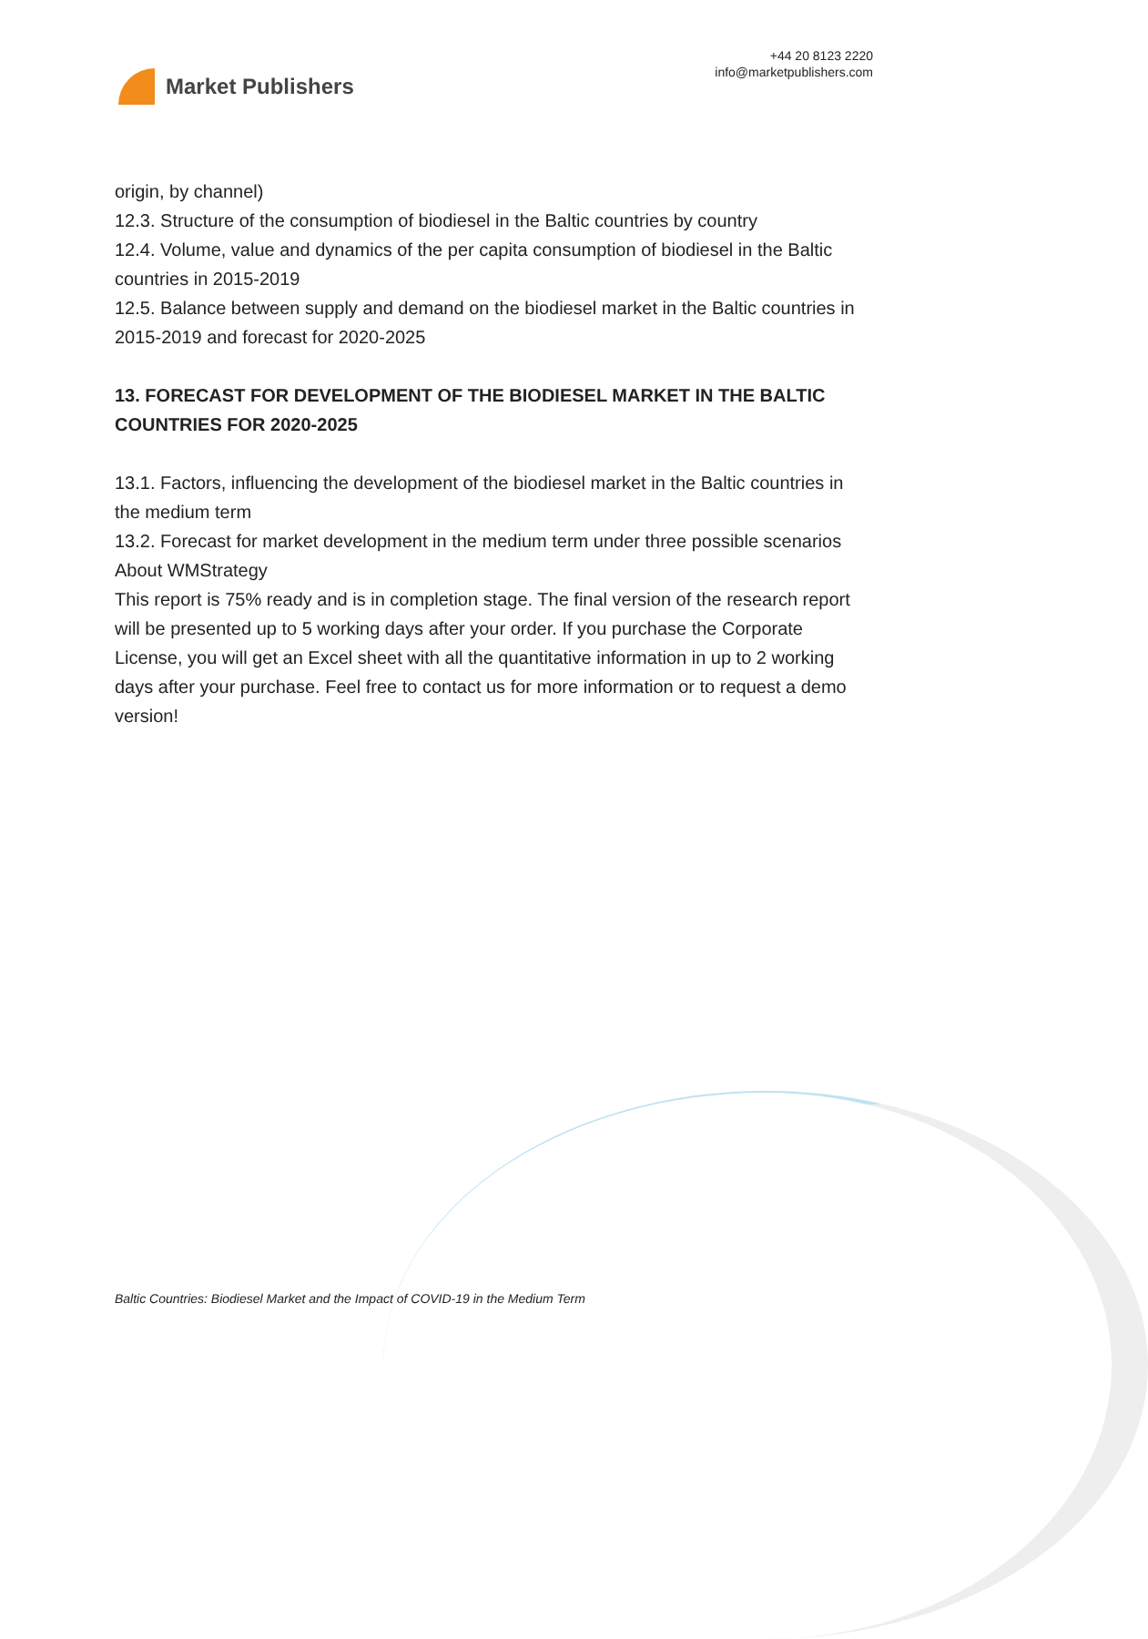Market Publishers
+44 20 8123 2220
info@marketpublishers.com
origin, by channel)
12.3. Structure of the consumption of biodiesel in the Baltic countries by country
12.4. Volume, value and dynamics of the per capita consumption of biodiesel in the Baltic countries in 2015-2019
12.5. Balance between supply and demand on the biodiesel market in the Baltic countries in 2015-2019 and forecast for 2020-2025
13. FORECAST FOR DEVELOPMENT OF THE BIODIESEL MARKET IN THE BALTIC COUNTRIES FOR 2020-2025
13.1. Factors, influencing the development of the biodiesel market in the Baltic countries in the medium term
13.2. Forecast for market development in the medium term under three possible scenarios
About WMStrategy
This report is 75% ready and is in completion stage. The final version of the research report will be presented up to 5 working days after your order. If you purchase the Corporate License, you will get an Excel sheet with all the quantitative information in up to 2 working days after your purchase. Feel free to contact us for more information or to request a demo version!
Baltic Countries: Biodiesel Market and the Impact of COVID-19 in the Medium Term